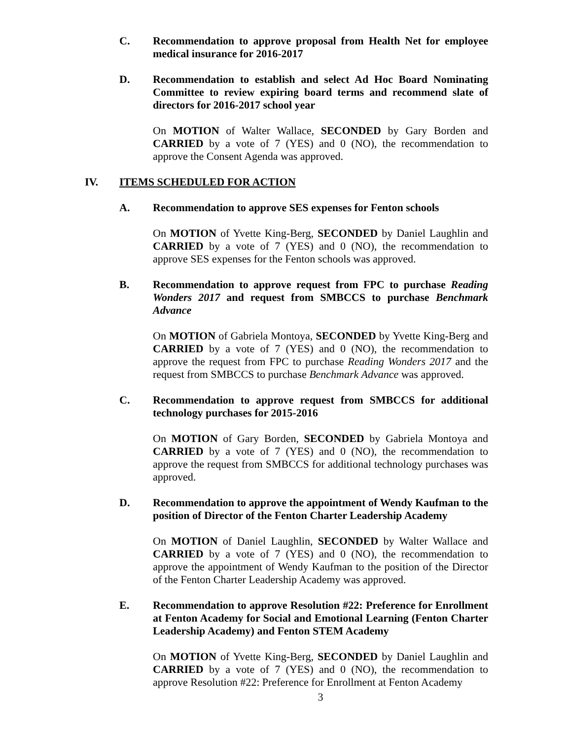C. Recommendation to approve proposal from Health Net for employee medical insurance for 2016-2017
D. Recommendation to establish and select Ad Hoc Board Nominating Committee to review expiring board terms and recommend slate of directors for 2016-2017 school year
On MOTION of Walter Wallace, SECONDED by Gary Borden and CARRIED by a vote of 7 (YES) and 0 (NO), the recommendation to approve the Consent Agenda was approved.
IV. ITEMS SCHEDULED FOR ACTION
A. Recommendation to approve SES expenses for Fenton schools
On MOTION of Yvette King-Berg, SECONDED by Daniel Laughlin and CARRIED by a vote of 7 (YES) and 0 (NO), the recommendation to approve SES expenses for the Fenton schools was approved.
B. Recommendation to approve request from FPC to purchase Reading Wonders 2017 and request from SMBCCS to purchase Benchmark Advance
On MOTION of Gabriela Montoya, SECONDED by Yvette King-Berg and CARRIED by a vote of 7 (YES) and 0 (NO), the recommendation to approve the request from FPC to purchase Reading Wonders 2017 and the request from SMBCCS to purchase Benchmark Advance was approved.
C. Recommendation to approve request from SMBCCS for additional technology purchases for 2015-2016
On MOTION of Gary Borden, SECONDED by Gabriela Montoya and CARRIED by a vote of 7 (YES) and 0 (NO), the recommendation to approve the request from SMBCCS for additional technology purchases was approved.
D. Recommendation to approve the appointment of Wendy Kaufman to the position of Director of the Fenton Charter Leadership Academy
On MOTION of Daniel Laughlin, SECONDED by Walter Wallace and CARRIED by a vote of 7 (YES) and 0 (NO), the recommendation to approve the appointment of Wendy Kaufman to the position of the Director of the Fenton Charter Leadership Academy was approved.
E. Recommendation to approve Resolution #22: Preference for Enrollment at Fenton Academy for Social and Emotional Learning (Fenton Charter Leadership Academy) and Fenton STEM Academy
On MOTION of Yvette King-Berg, SECONDED by Daniel Laughlin and CARRIED by a vote of 7 (YES) and 0 (NO), the recommendation to approve Resolution #22: Preference for Enrollment at Fenton Academy
3